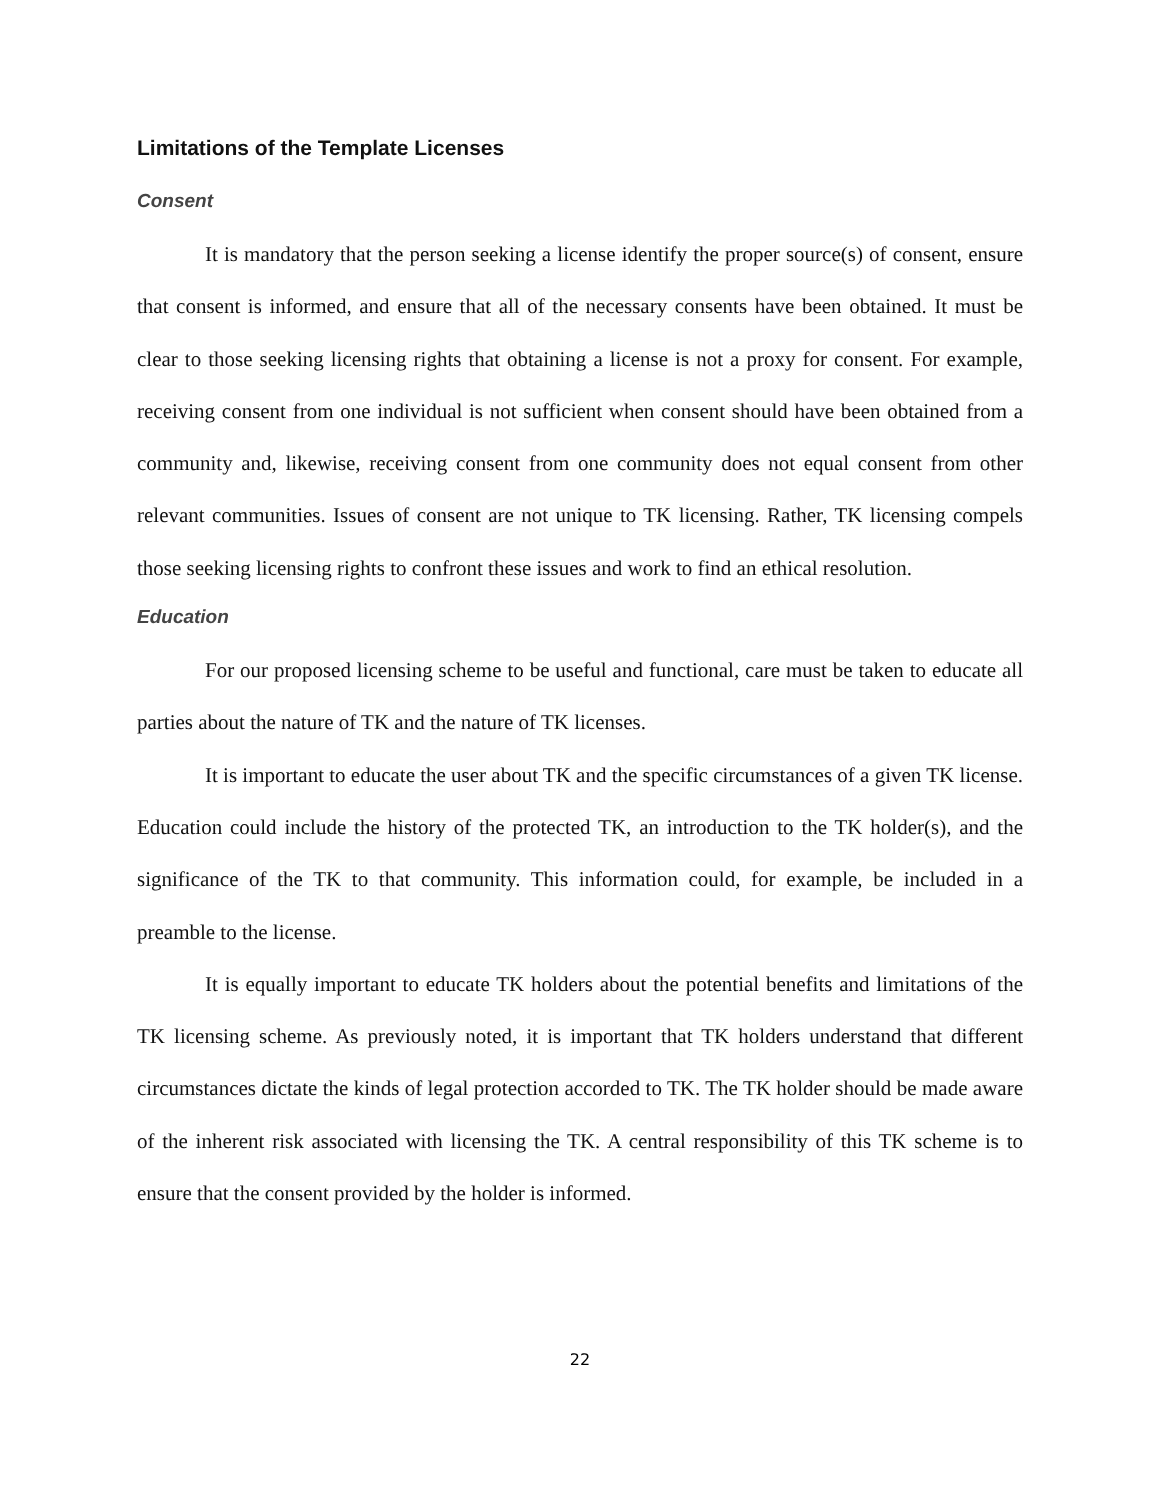Limitations of the Template Licenses
Consent
It is mandatory that the person seeking a license identify the proper source(s) of consent, ensure that consent is informed, and ensure that all of the necessary consents have been obtained. It must be clear to those seeking licensing rights that obtaining a license is not a proxy for consent. For example, receiving consent from one individual is not sufficient when consent should have been obtained from a community and, likewise, receiving consent from one community does not equal consent from other relevant communities. Issues of consent are not unique to TK licensing. Rather, TK licensing compels those seeking licensing rights to confront these issues and work to find an ethical resolution.
Education
For our proposed licensing scheme to be useful and functional, care must be taken to educate all parties about the nature of TK and the nature of TK licenses.
It is important to educate the user about TK and the specific circumstances of a given TK license. Education could include the history of the protected TK, an introduction to the TK holder(s), and the significance of the TK to that community. This information could, for example, be included in a preamble to the license.
It is equally important to educate TK holders about the potential benefits and limitations of the TK licensing scheme. As previously noted, it is important that TK holders understand that different circumstances dictate the kinds of legal protection accorded to TK. The TK holder should be made aware of the inherent risk associated with licensing the TK. A central responsibility of this TK scheme is to ensure that the consent provided by the holder is informed.
22